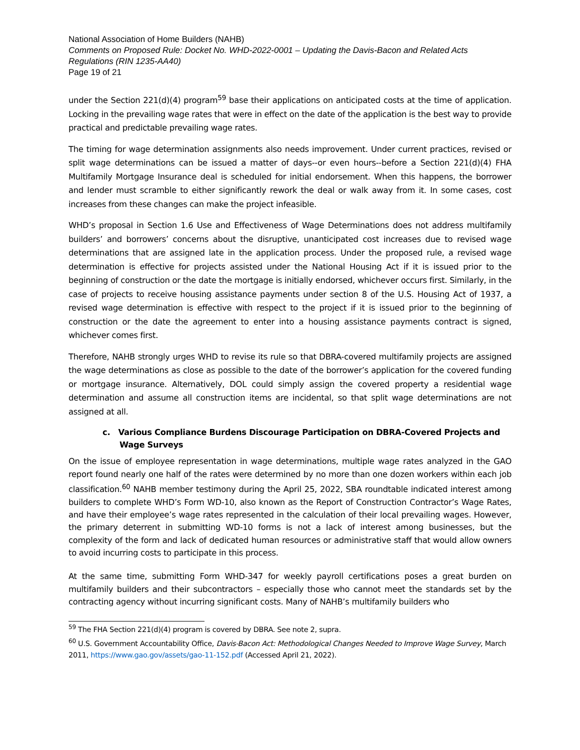National Association of Home Builders (NAHB)
Comments on Proposed Rule: Docket No. WHD-2022-0001 – Updating the Davis-Bacon and Related Acts Regulations (RIN 1235-AA40)
Page 19 of 21
under the Section 221(d)(4) program<sup>59</sup> base their applications on anticipated costs at the time of application. Locking in the prevailing wage rates that were in effect on the date of the application is the best way to provide practical and predictable prevailing wage rates.
The timing for wage determination assignments also needs improvement. Under current practices, revised or split wage determinations can be issued a matter of days--or even hours--before a Section 221(d)(4) FHA Multifamily Mortgage Insurance deal is scheduled for initial endorsement. When this happens, the borrower and lender must scramble to either significantly rework the deal or walk away from it. In some cases, cost increases from these changes can make the project infeasible.
WHD’s proposal in Section 1.6 Use and Effectiveness of Wage Determinations does not address multifamily builders’ and borrowers’ concerns about the disruptive, unanticipated cost increases due to revised wage determinations that are assigned late in the application process. Under the proposed rule, a revised wage determination is effective for projects assisted under the National Housing Act if it is issued prior to the beginning of construction or the date the mortgage is initially endorsed, whichever occurs first. Similarly, in the case of projects to receive housing assistance payments under section 8 of the U.S. Housing Act of 1937, a revised wage determination is effective with respect to the project if it is issued prior to the beginning of construction or the date the agreement to enter into a housing assistance payments contract is signed, whichever comes first.
Therefore, NAHB strongly urges WHD to revise its rule so that DBRA-covered multifamily projects are assigned the wage determinations as close as possible to the date of the borrower’s application for the covered funding or mortgage insurance. Alternatively, DOL could simply assign the covered property a residential wage determination and assume all construction items are incidental, so that split wage determinations are not assigned at all.
c. Various Compliance Burdens Discourage Participation on DBRA-Covered Projects and Wage Surveys
On the issue of employee representation in wage determinations, multiple wage rates analyzed in the GAO report found nearly one half of the rates were determined by no more than one dozen workers within each job classification.<sup>60</sup> NAHB member testimony during the April 25, 2022, SBA roundtable indicated interest among builders to complete WHD’s Form WD-10, also known as the Report of Construction Contractor’s Wage Rates, and have their employee’s wage rates represented in the calculation of their local prevailing wages. However, the primary deterrent in submitting WD-10 forms is not a lack of interest among businesses, but the complexity of the form and lack of dedicated human resources or administrative staff that would allow owners to avoid incurring costs to participate in this process.
At the same time, submitting Form WHD-347 for weekly payroll certifications poses a great burden on multifamily builders and their subcontractors – especially those who cannot meet the standards set by the contracting agency without incurring significant costs. Many of NAHB’s multifamily builders who
<sup>59</sup> The FHA Section 221(d)(4) program is covered by DBRA. See note 2, supra.
<sup>60</sup> U.S. Government Accountability Office, Davis-Bacon Act: Methodological Changes Needed to Improve Wage Survey, March 2011, https://www.gao.gov/assets/gao-11-152.pdf (Accessed April 21, 2022).